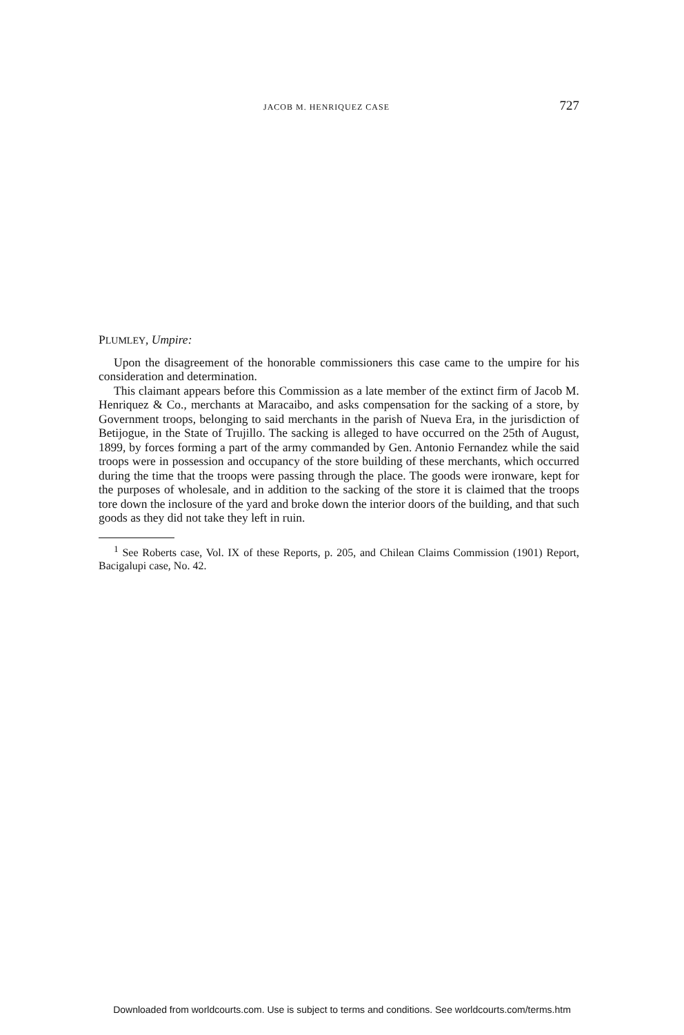JACOB M. HENRIQUEZ CASE 727
PLUMLEY, Umpire:
Upon the disagreement of the honorable commissioners this case came to the umpire for his consideration and determination.
This claimant appears before this Commission as a late member of the extinct firm of Jacob M. Henriquez & Co., merchants at Maracaibo, and asks compensation for the sacking of a store, by Government troops, belonging to said merchants in the parish of Nueva Era, in the jurisdiction of Betijogue, in the State of Trujillo. The sacking is alleged to have occurred on the 25th of August, 1899, by forces forming a part of the army commanded by Gen. Antonio Fernandez while the said troops were in possession and occupancy of the store building of these merchants, which occurred during the time that the troops were passing through the place. The goods were ironware, kept for the purposes of wholesale, and in addition to the sacking of the store it is claimed that the troops tore down the inclosure of the yard and broke down the interior doors of the building, and that such goods as they did not take they left in ruin.
<sup>1</sup> See Roberts case, Vol. IX of these Reports, p. 205, and Chilean Claims Commission (1901) Report, Bacigalupi case, No. 42.
Downloaded from worldcourts.com. Use is subject to terms and conditions. See worldcourts.com/terms.htm